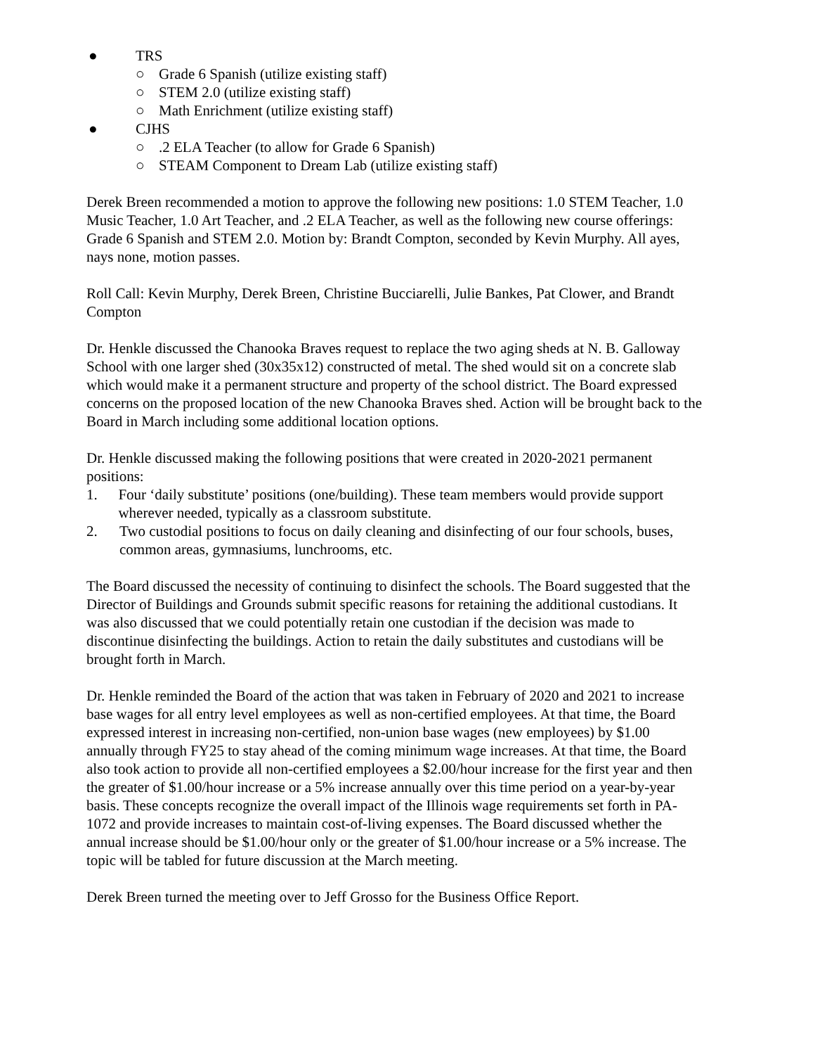● TRS
○ Grade 6 Spanish (utilize existing staff)
○ STEM 2.0 (utilize existing staff)
○ Math Enrichment (utilize existing staff)
● CJHS
○.2 ELA Teacher (to allow for Grade 6 Spanish)
○ STEAM Component to Dream Lab (utilize existing staff)
Derek Breen recommended a motion to approve the following new positions: 1.0 STEM Teacher, 1.0 Music Teacher, 1.0 Art Teacher, and .2 ELA Teacher, as well as the following new course offerings: Grade 6 Spanish and STEM 2.0. Motion by: Brandt Compton, seconded by Kevin Murphy. All ayes, nays none, motion passes.
Roll Call: Kevin Murphy, Derek Breen, Christine Bucciarelli, Julie Bankes, Pat Clower, and Brandt Compton
Dr. Henkle discussed the Chanooka Braves request to replace the two aging sheds at N. B. Galloway School with one larger shed (30x35x12) constructed of metal. The shed would sit on a concrete slab which would make it a permanent structure and property of the school district. The Board expressed concerns on the proposed location of the new Chanooka Braves shed. Action will be brought back to the Board in March including some additional location options.
Dr. Henkle discussed making the following positions that were created in 2020-2021 permanent positions:
1. Four ‘daily substitute’ positions (one/building). These team members would provide support wherever needed, typically as a classroom substitute.
2. Two custodial positions to focus on daily cleaning and disinfecting of our four schools, buses, common areas, gymnasiums, lunchrooms, etc.
The Board discussed the necessity of continuing to disinfect the schools. The Board suggested that the Director of Buildings and Grounds submit specific reasons for retaining the additional custodians. It was also discussed that we could potentially retain one custodian if the decision was made to discontinue disinfecting the buildings. Action to retain the daily substitutes and custodians will be brought forth in March.
Dr. Henkle reminded the Board of the action that was taken in February of 2020 and 2021 to increase base wages for all entry level employees as well as non-certified employees. At that time, the Board expressed interest in increasing non-certified, non-union base wages (new employees) by $1.00 annually through FY25 to stay ahead of the coming minimum wage increases. At that time, the Board also took action to provide all non-certified employees a $2.00/hour increase for the first year and then the greater of $1.00/hour increase or a 5% increase annually over this time period on a year-by-year basis. These concepts recognize the overall impact of the Illinois wage requirements set forth in PA-1072 and provide increases to maintain cost-of-living expenses. The Board discussed whether the annual increase should be $1.00/hour only or the greater of $1.00/hour increase or a 5% increase. The topic will be tabled for future discussion at the March meeting.
Derek Breen turned the meeting over to Jeff Grosso for the Business Office Report.